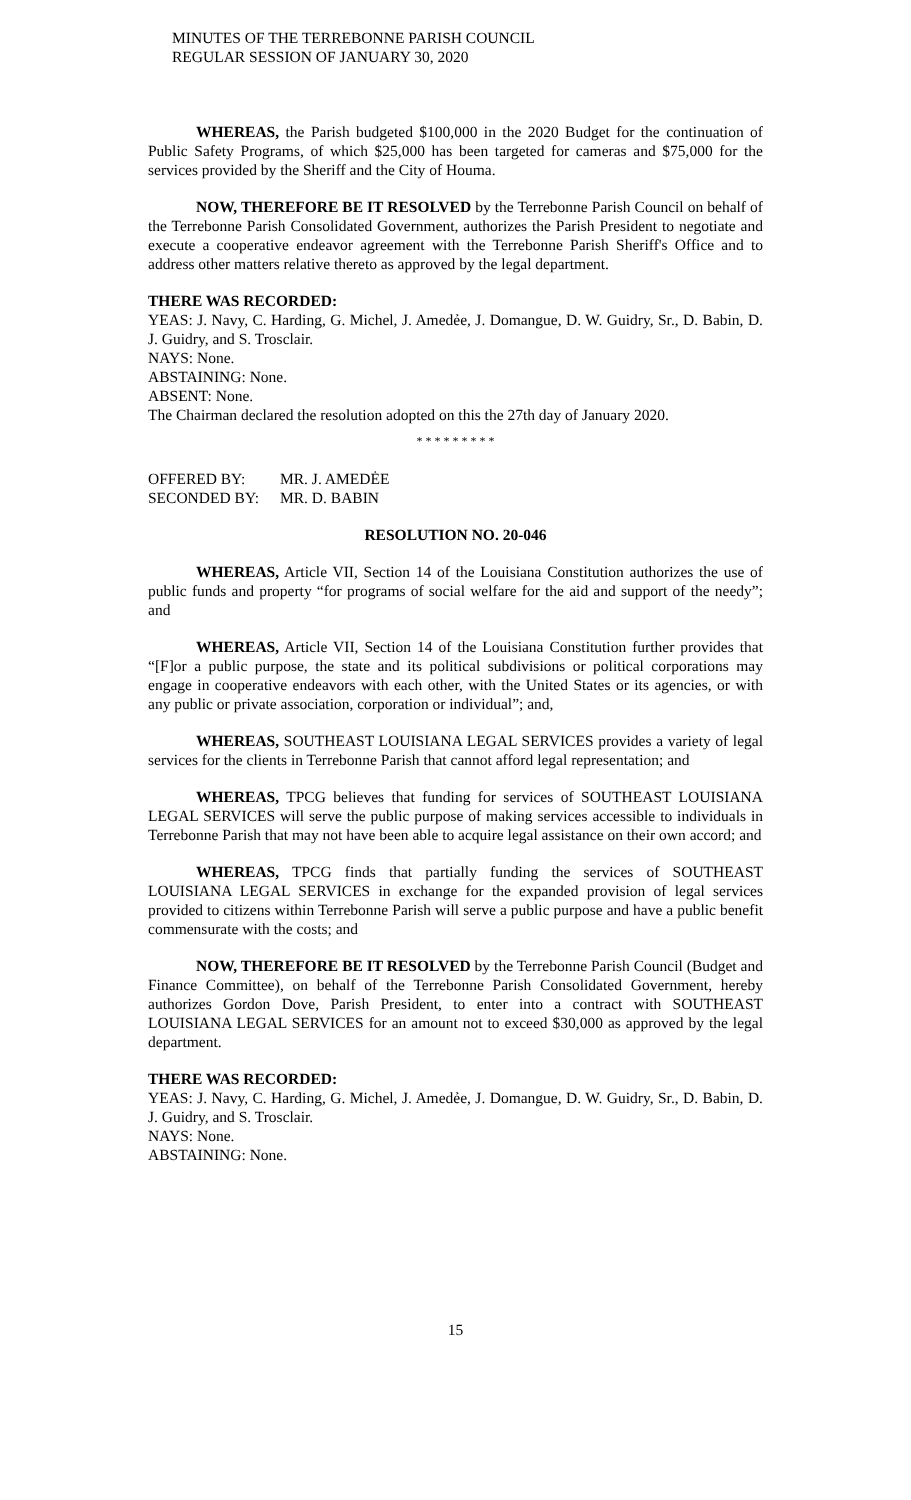MINUTES OF THE TERREBONNE PARISH COUNCIL
REGULAR SESSION OF JANUARY 30, 2020
WHEREAS, the Parish budgeted $100,000 in the 2020 Budget for the continuation of Public Safety Programs, of which $25,000 has been targeted for cameras and $75,000 for the services provided by the Sheriff and the City of Houma.
NOW, THEREFORE BE IT RESOLVED by the Terrebonne Parish Council on behalf of the Terrebonne Parish Consolidated Government, authorizes the Parish President to negotiate and execute a cooperative endeavor agreement with the Terrebonne Parish Sheriff's Office and to address other matters relative thereto as approved by the legal department.
THERE WAS RECORDED:
YEAS: J. Navy, C. Harding, G. Michel, J. Amedẻe, J. Domangue, D. W. Guidry, Sr., D. Babin, D. J. Guidry, and S. Trosclair.
NAYS: None.
ABSTAINING: None.
ABSENT: None.
The Chairman declared the resolution adopted on this the 27th day of January 2020.
* * * * * * * * *
| OFFERED BY: | MR. J. AMEDĖE |
| SECONDED BY: | MR. D. BABIN |
RESOLUTION NO. 20-046
WHEREAS, Article VII, Section 14 of the Louisiana Constitution authorizes the use of public funds and property “for programs of social welfare for the aid and support of the needy”; and
WHEREAS, Article VII, Section 14 of the Louisiana Constitution further provides that “[F]or a public purpose, the state and its political subdivisions or political corporations may engage in cooperative endeavors with each other, with the United States or its agencies, or with any public or private association, corporation or individual”; and,
WHEREAS, SOUTHEAST LOUISIANA LEGAL SERVICES provides a variety of legal services for the clients in Terrebonne Parish that cannot afford legal representation; and
WHEREAS, TPCG believes that funding for services of SOUTHEAST LOUISIANA LEGAL SERVICES will serve the public purpose of making services accessible to individuals in Terrebonne Parish that may not have been able to acquire legal assistance on their own accord; and
WHEREAS, TPCG finds that partially funding the services of SOUTHEAST LOUISIANA LEGAL SERVICES in exchange for the expanded provision of legal services provided to citizens within Terrebonne Parish will serve a public purpose and have a public benefit commensurate with the costs; and
NOW, THEREFORE BE IT RESOLVED by the Terrebonne Parish Council (Budget and Finance Committee), on behalf of the Terrebonne Parish Consolidated Government, hereby authorizes Gordon Dove, Parish President, to enter into a contract with SOUTHEAST LOUISIANA LEGAL SERVICES for an amount not to exceed $30,000 as approved by the legal department.
THERE WAS RECORDED:
YEAS: J. Navy, C. Harding, G. Michel, J. Amedẻe, J. Domangue, D. W. Guidry, Sr., D. Babin, D. J. Guidry, and S. Trosclair.
NAYS: None.
ABSTAINING: None.
15